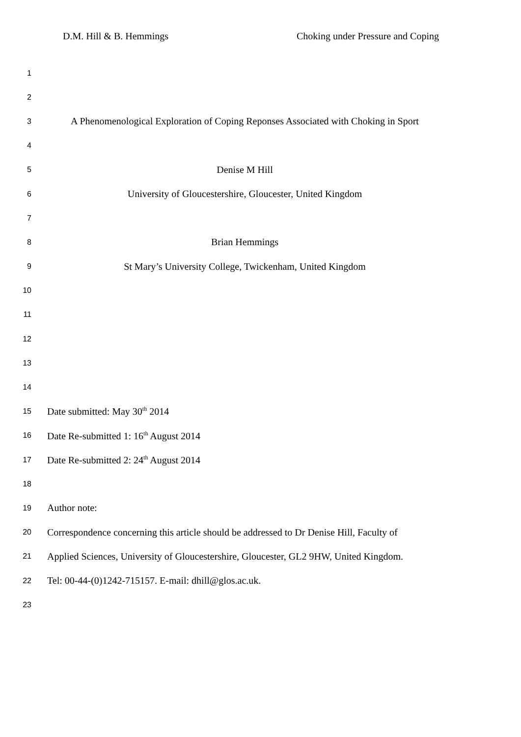D.M. Hill & B. Hemmings Choking under Pressure and Coping
1
2
3 A Phenomenological Exploration of Coping Reponses Associated with Choking in Sport
4
5 Denise M Hill
6 University of Gloucestershire, Gloucester, United Kingdom
7
8 Brian Hemmings
9 St Mary’s University College, Twickenham, United Kingdom
10
11
12
13
14
15 Date submitted: May 30<sup>th</sup> 2014
16 Date Re-submitted 1: 16<sup>th</sup> August 2014
17 Date Re-submitted 2: 24<sup>th</sup> August 2014
18
19 Author note:
20 Correspondence concerning this article should be addressed to Dr Denise Hill, Faculty of
21 Applied Sciences, University of Gloucestershire, Gloucester, GL2 9HW, United Kingdom.
22 Tel: 00-44-(0)1242-715157. E-mail: dhill@glos.ac.uk.
23